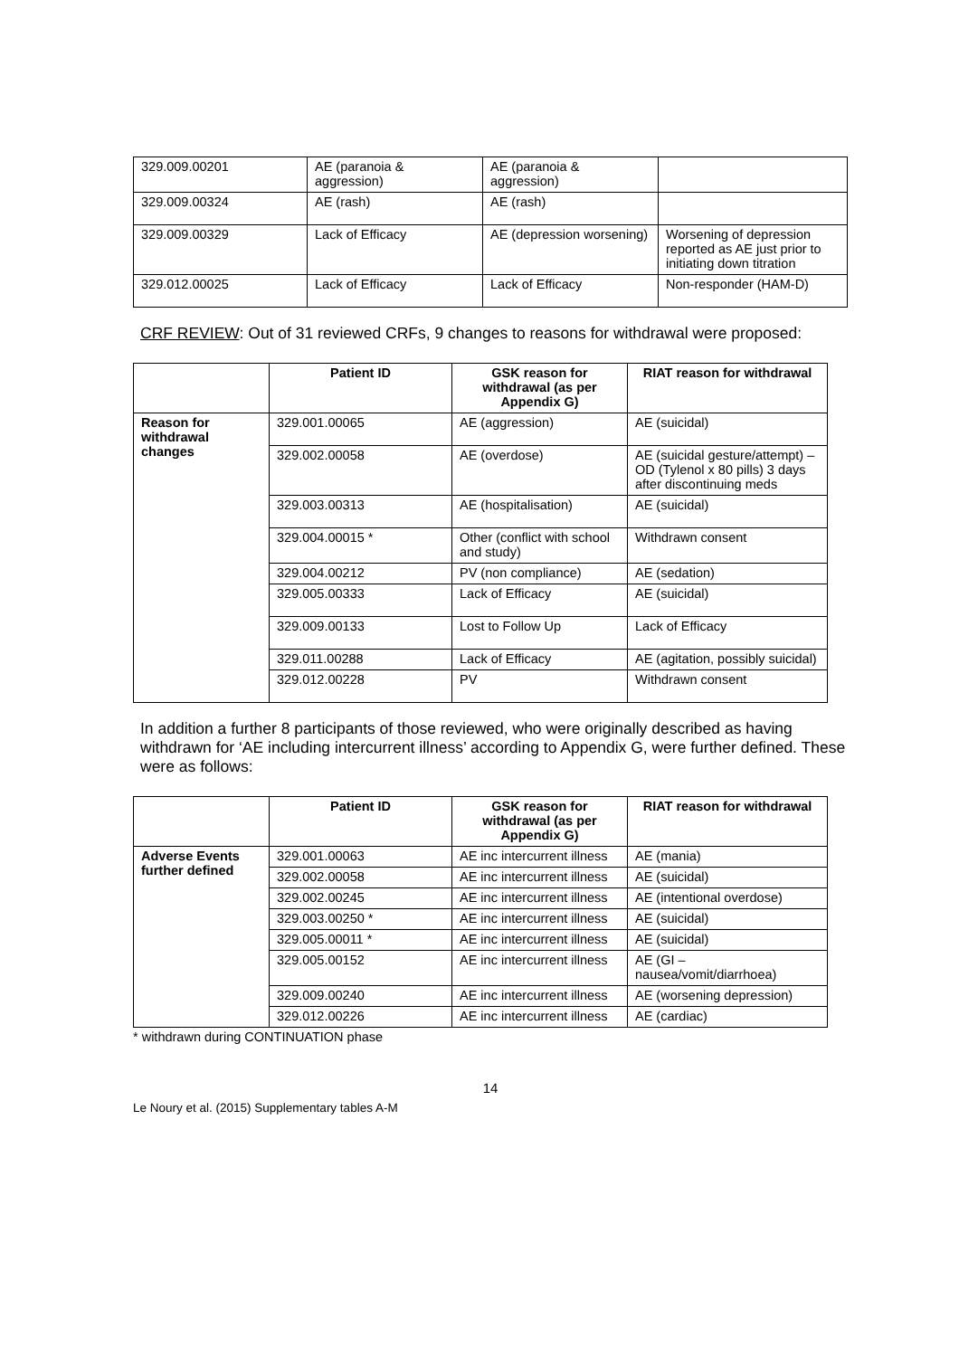| 329.009.00201 | AE (paranoia & aggression) | AE (paranoia & aggression) | |
| 329.009.00324 | AE (rash) | AE (rash) | |
| 329.009.00329 | Lack of Efficacy | AE (depression worsening) | Worsening of depression reported as AE just prior to initiating down titration |
| 329.012.00025 | Lack of Efficacy | Lack of Efficacy | Non-responder (HAM-D) |
CRF REVIEW: Out of 31 reviewed CRFs, 9 changes to reasons for withdrawal were proposed:
| | Patient ID | GSK reason for withdrawal (as per Appendix G) | RIAT reason for withdrawal |
| --- | --- | --- | --- |
| Reason for withdrawal changes | 329.001.00065 | AE (aggression) | AE (suicidal) |
| | 329.002.00058 | AE (overdose) | AE (suicidal gesture/attempt) – OD (Tylenol x 80 pills) 3 days after discontinuing meds |
| | 329.003.00313 | AE (hospitalisation) | AE (suicidal) |
| | 329.004.00015 * | Other (conflict with school and study) | Withdrawn consent |
| | 329.004.00212 | PV (non compliance) | AE (sedation) |
| | 329.005.00333 | Lack of Efficacy | AE (suicidal) |
| | 329.009.00133 | Lost to Follow Up | Lack of Efficacy |
| | 329.011.00288 | Lack of Efficacy | AE (agitation, possibly suicidal) |
| | 329.012.00228 | PV | Withdrawn consent |
In addition a further 8 participants of those reviewed, who were originally described as having withdrawn for ‘AE including intercurrent illness’ according to Appendix G, were further defined. These were as follows:
| | Patient ID | GSK reason for withdrawal (as per Appendix G) | RIAT reason for withdrawal |
| --- | --- | --- | --- |
| Adverse Events further defined | 329.001.00063 | AE inc intercurrent illness | AE (mania) |
| | 329.002.00058 | AE inc intercurrent illness | AE (suicidal) |
| | 329.002.00245 | AE inc intercurrent illness | AE (intentional overdose) |
| | 329.003.00250 * | AE inc intercurrent illness | AE (suicidal) |
| | 329.005.00011 * | AE inc intercurrent illness | AE (suicidal) |
| | 329.005.00152 | AE inc intercurrent illness | AE (GI – nausea/vomit/diarrhoea) |
| | 329.009.00240 | AE inc intercurrent illness | AE (worsening depression) |
| | 329.012.00226 | AE inc intercurrent illness | AE (cardiac) |
* withdrawn during CONTINUATION phase
14
Le Noury et al. (2015) Supplementary tables A-M